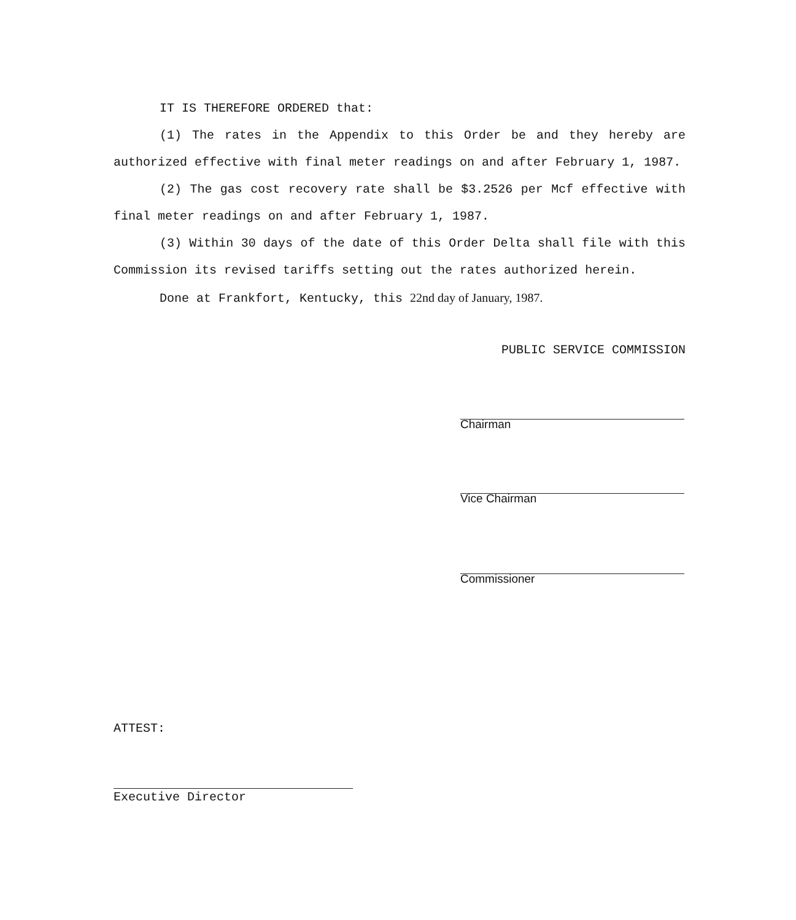IT IS THEREFORE ORDERED that:
(1) The rates in the Appendix to this Order be and they hereby are authorized effective with final meter readings on and after February 1, 1987.
(2) The gas cost recovery rate shall be $3.2526 per Mcf effective with final meter readings on and after February 1, 1987.
(3) Within 30 days of the date of this Order Delta shall file with this Commission its revised tariffs setting out the rates authorized herein.
Done at Frankfort, Kentucky, this 22nd day of January, 1987.
PUBLIC SERVICE COMMISSION
Chairman
Vice Chairman
Commissioner
ATTEST:
Executive Director